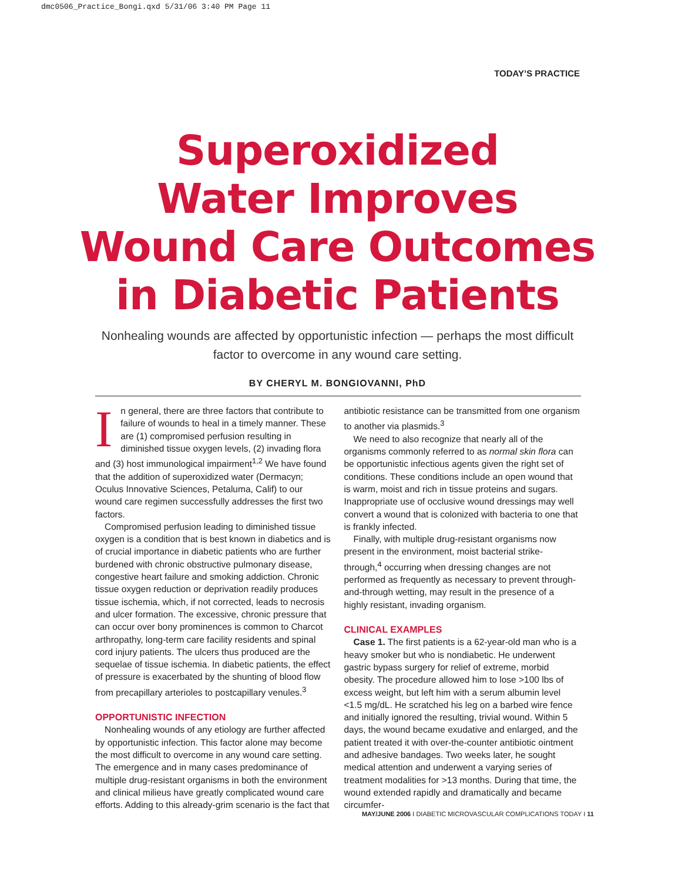dmc0506_Practice_Bongi.qxd 5/31/06 3:40 PM Page 11
TODAY’S PRACTICE
Superoxidized
Water Improves
Wound Care Outcomes
in Diabetic Patients
Nonhealing wounds are affected by opportunistic infection — perhaps the most difficult factor to overcome in any wound care setting.
BY CHERYL M. BONGIOVANNI, PhD
In general, there are three factors that contribute to failure of wounds to heal in a timely manner. These are (1) compromised perfusion resulting in diminished tissue oxygen levels, (2) invading flora and (3) host immunological impairment<sup>1,2</sup> We have found that the addition of superoxidized water (Dermacyn; Oculus Innovative Sciences, Petaluma, Calif) to our wound care regimen successfully addresses the first two factors.
Compromised perfusion leading to diminished tissue oxygen is a condition that is best known in diabetics and is of crucial importance in diabetic patients who are further burdened with chronic obstructive pulmonary disease, congestive heart failure and smoking addiction. Chronic tissue oxygen reduction or deprivation readily produces tissue ischemia, which, if not corrected, leads to necrosis and ulcer formation. The excessive, chronic pressure that can occur over bony prominences is common to Charcot arthropathy, long-term care facility residents and spinal cord injury patients. The ulcers thus produced are the sequelae of tissue ischemia. In diabetic patients, the effect of pressure is exacerbated by the shunting of blood flow from precapillary arterioles to postcapillary venules.<sup>3</sup>
OPPORTUNISTIC INFECTION
Nonhealing wounds of any etiology are further affected by opportunistic infection. This factor alone may become the most difficult to overcome in any wound care setting. The emergence and in many cases predominance of multiple drug-resistant organisms in both the environment and clinical milieus have greatly complicated wound care efforts. Adding to this already-grim scenario is the fact that
antibiotic resistance can be transmitted from one organism to another via plasmids.<sup>3</sup>
We need to also recognize that nearly all of the organisms commonly referred to as normal skin flora can be opportunistic infectious agents given the right set of conditions. These conditions include an open wound that is warm, moist and rich in tissue proteins and sugars. Inappropriate use of occlusive wound dressings may well convert a wound that is colonized with bacteria to one that is frankly infected.
Finally, with multiple drug-resistant organisms now present in the environment, moist bacterial strike-through,<sup>4</sup> occurring when dressing changes are not performed as frequently as necessary to prevent through-and-through wetting, may result in the presence of a highly resistant, invading organism.
CLINICAL EXAMPLES
Case 1. The first patients is a 62-year-old man who is a heavy smoker but who is nondiabetic. He underwent gastric bypass surgery for relief of extreme, morbid obesity. The procedure allowed him to lose >100 lbs of excess weight, but left him with a serum albumin level <1.5 mg/dL. He scratched his leg on a barbed wire fence and initially ignored the resulting, trivial wound. Within 5 days, the wound became exudative and enlarged, and the patient treated it with over-the-counter antibiotic ointment and adhesive bandages. Two weeks later, he sought medical attention and underwent a varying series of treatment modalities for >13 months. During that time, the wound extended rapidly and dramatically and became circumfer-
MAY/JUNE 2006 I DIABETIC MICROVASCULAR COMPLICATIONS TODAY I 11